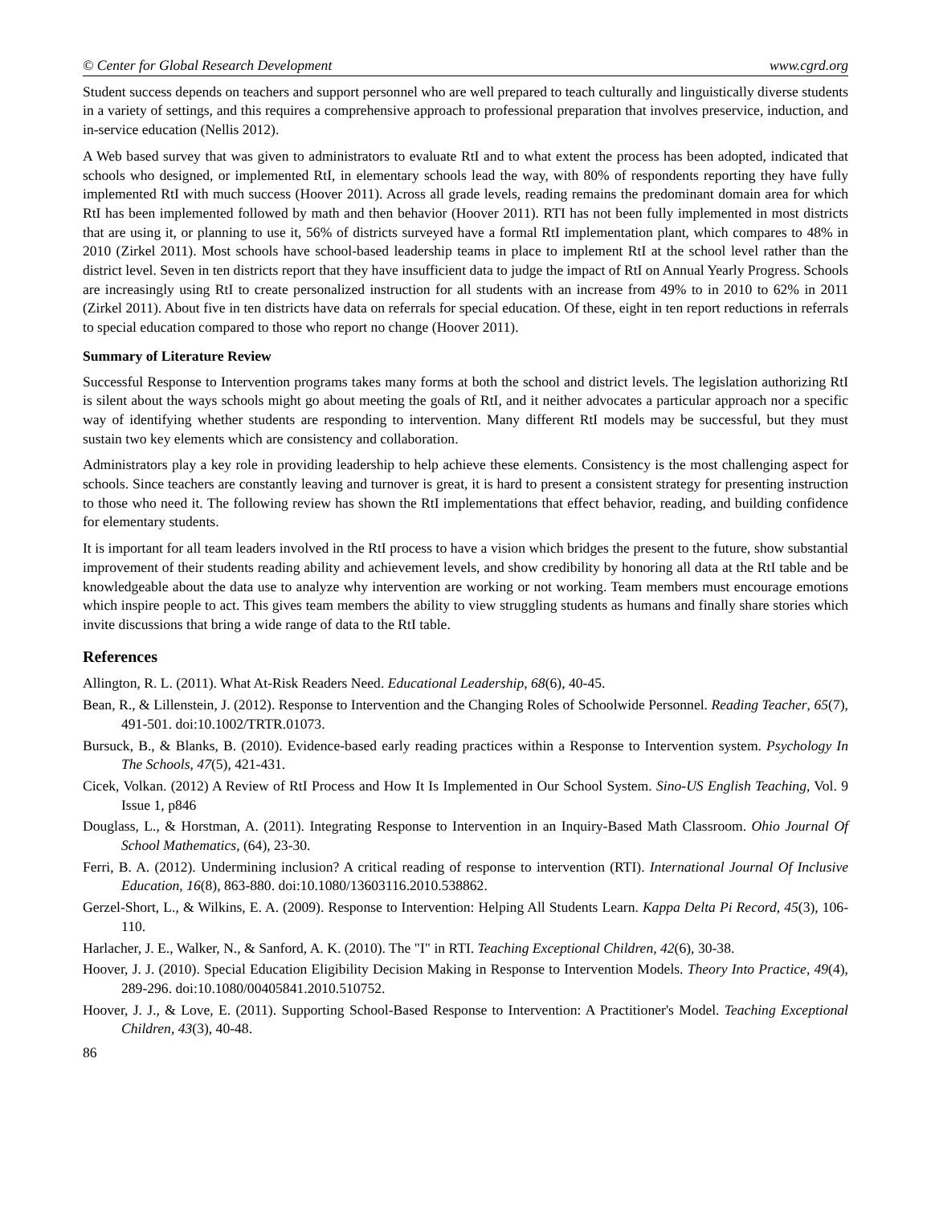© Center for Global Research Development www.cgrd.org
Student success depends on teachers and support personnel who are well prepared to teach culturally and linguistically diverse students in a variety of settings, and this requires a comprehensive approach to professional preparation that involves preservice, induction, and in-service education (Nellis 2012).
A Web based survey that was given to administrators to evaluate RtI and to what extent the process has been adopted, indicated that schools who designed, or implemented RtI, in elementary schools lead the way, with 80% of respondents reporting they have fully implemented RtI with much success (Hoover 2011). Across all grade levels, reading remains the predominant domain area for which RtI has been implemented followed by math and then behavior (Hoover 2011). RTI has not been fully implemented in most districts that are using it, or planning to use it, 56% of districts surveyed have a formal RtI implementation plant, which compares to 48% in 2010 (Zirkel 2011). Most schools have school-based leadership teams in place to implement RtI at the school level rather than the district level. Seven in ten districts report that they have insufficient data to judge the impact of RtI on Annual Yearly Progress. Schools are increasingly using RtI to create personalized instruction for all students with an increase from 49% to in 2010 to 62% in 2011 (Zirkel 2011). About five in ten districts have data on referrals for special education. Of these, eight in ten report reductions in referrals to special education compared to those who report no change (Hoover 2011).
Summary of Literature Review
Successful Response to Intervention programs takes many forms at both the school and district levels. The legislation authorizing RtI is silent about the ways schools might go about meeting the goals of RtI, and it neither advocates a particular approach nor a specific way of identifying whether students are responding to intervention. Many different RtI models may be successful, but they must sustain two key elements which are consistency and collaboration.
Administrators play a key role in providing leadership to help achieve these elements. Consistency is the most challenging aspect for schools. Since teachers are constantly leaving and turnover is great, it is hard to present a consistent strategy for presenting instruction to those who need it. The following review has shown the RtI implementations that effect behavior, reading, and building confidence for elementary students.
It is important for all team leaders involved in the RtI process to have a vision which bridges the present to the future, show substantial improvement of their students reading ability and achievement levels, and show credibility by honoring all data at the RtI table and be knowledgeable about the data use to analyze why intervention are working or not working. Team members must encourage emotions which inspire people to act. This gives team members the ability to view struggling students as humans and finally share stories which invite discussions that bring a wide range of data to the RtI table.
References
Allington, R. L. (2011). What At-Risk Readers Need. Educational Leadership, 68(6), 40-45.
Bean, R., & Lillenstein, J. (2012). Response to Intervention and the Changing Roles of Schoolwide Personnel. Reading Teacher, 65(7), 491-501. doi:10.1002/TRTR.01073.
Bursuck, B., & Blanks, B. (2010). Evidence-based early reading practices within a Response to Intervention system. Psychology In The Schools, 47(5), 421-431.
Cicek, Volkan. (2012) A Review of RtI Process and How It Is Implemented in Our School System. Sino-US English Teaching, Vol. 9 Issue 1, p846
Douglass, L., & Horstman, A. (2011). Integrating Response to Intervention in an Inquiry-Based Math Classroom. Ohio Journal Of School Mathematics, (64), 23-30.
Ferri, B. A. (2012). Undermining inclusion? A critical reading of response to intervention (RTI). International Journal Of Inclusive Education, 16(8), 863-880. doi:10.1080/13603116.2010.538862.
Gerzel-Short, L., & Wilkins, E. A. (2009). Response to Intervention: Helping All Students Learn. Kappa Delta Pi Record, 45(3), 106-110.
Harlacher, J. E., Walker, N., & Sanford, A. K. (2010). The "I" in RTI. Teaching Exceptional Children, 42(6), 30-38.
Hoover, J. J. (2010). Special Education Eligibility Decision Making in Response to Intervention Models. Theory Into Practice, 49(4), 289-296. doi:10.1080/00405841.2010.510752.
Hoover, J. J., & Love, E. (2011). Supporting School-Based Response to Intervention: A Practitioner's Model. Teaching Exceptional Children, 43(3), 40-48.
86